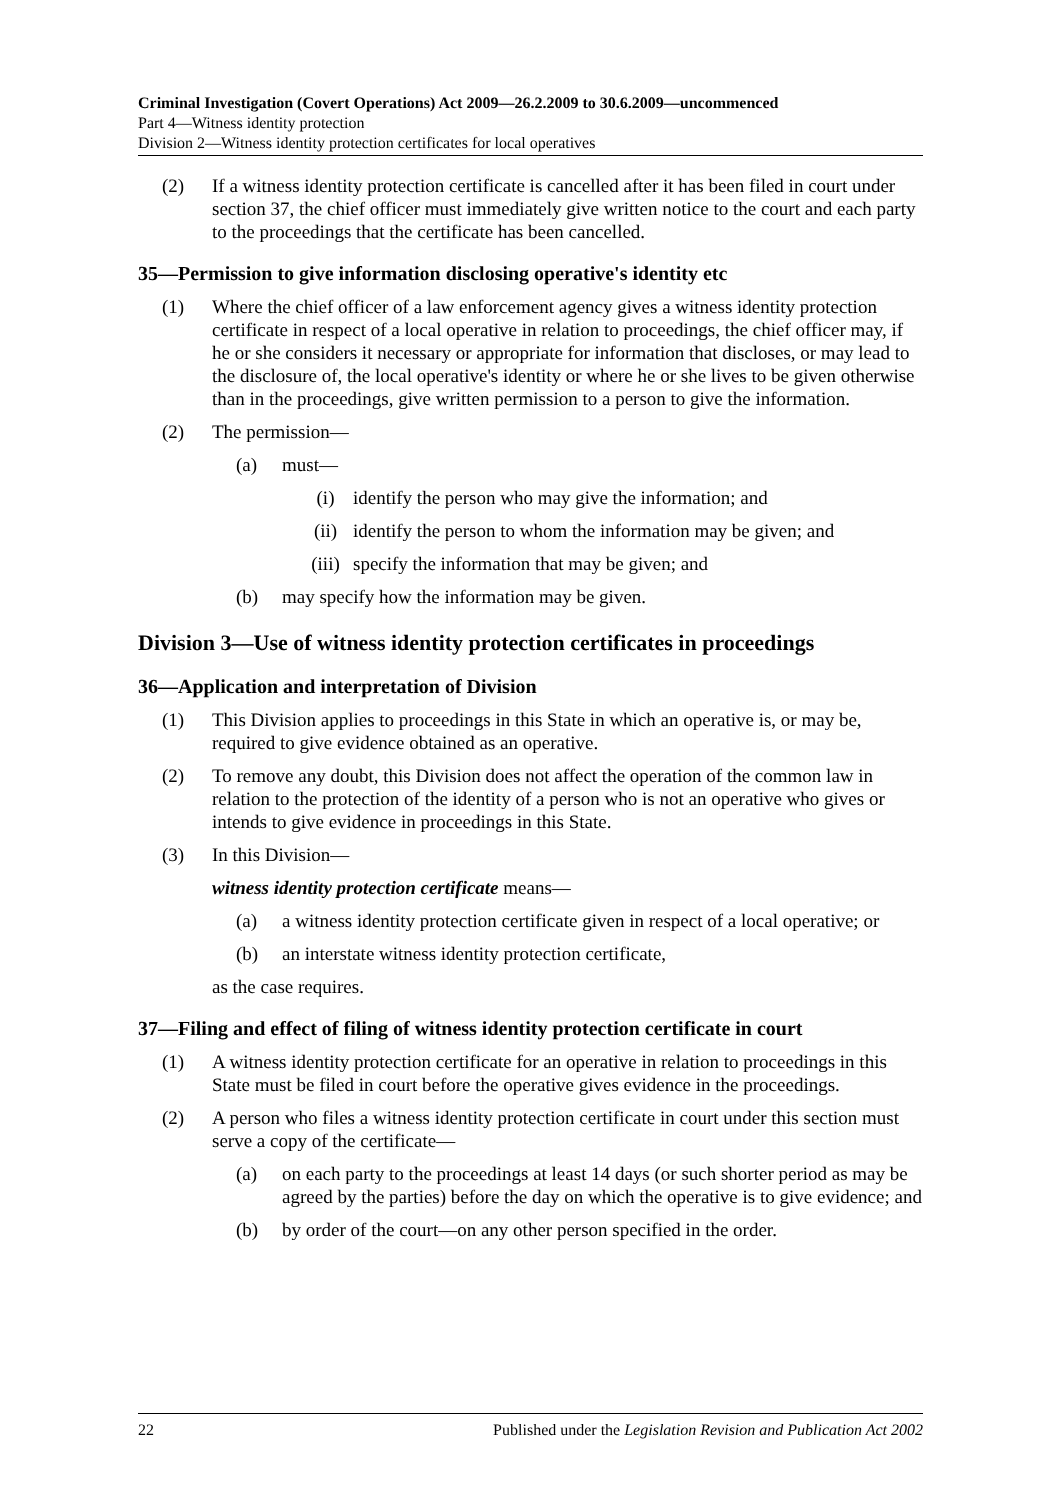Criminal Investigation (Covert Operations) Act 2009—26.2.2009 to 30.6.2009—uncommenced
Part 4—Witness identity protection
Division 2—Witness identity protection certificates for local operatives
(2) If a witness identity protection certificate is cancelled after it has been filed in court under section 37, the chief officer must immediately give written notice to the court and each party to the proceedings that the certificate has been cancelled.
35—Permission to give information disclosing operative's identity etc
(1) Where the chief officer of a law enforcement agency gives a witness identity protection certificate in respect of a local operative in relation to proceedings, the chief officer may, if he or she considers it necessary or appropriate for information that discloses, or may lead to the disclosure of, the local operative's identity or where he or she lives to be given otherwise than in the proceedings, give written permission to a person to give the information.
(2) The permission—
(a) must—
(i) identify the person who may give the information; and
(ii) identify the person to whom the information may be given; and
(iii) specify the information that may be given; and
(b) may specify how the information may be given.
Division 3—Use of witness identity protection certificates in proceedings
36—Application and interpretation of Division
(1) This Division applies to proceedings in this State in which an operative is, or may be, required to give evidence obtained as an operative.
(2) To remove any doubt, this Division does not affect the operation of the common law in relation to the protection of the identity of a person who is not an operative who gives or intends to give evidence in proceedings in this State.
(3) In this Division—
witness identity protection certificate means—
(a) a witness identity protection certificate given in respect of a local operative; or
(b) an interstate witness identity protection certificate,
as the case requires.
37—Filing and effect of filing of witness identity protection certificate in court
(1) A witness identity protection certificate for an operative in relation to proceedings in this State must be filed in court before the operative gives evidence in the proceedings.
(2) A person who files a witness identity protection certificate in court under this section must serve a copy of the certificate—
(a) on each party to the proceedings at least 14 days (or such shorter period as may be agreed by the parties) before the day on which the operative is to give evidence; and
(b) by order of the court—on any other person specified in the order.
22 Published under the Legislation Revision and Publication Act 2002